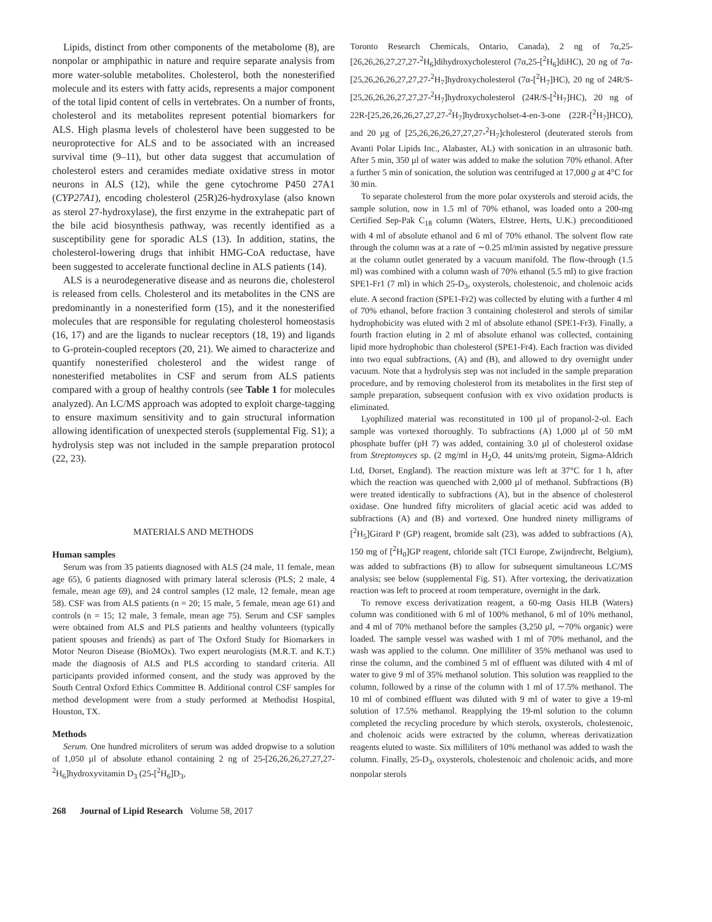Lipids, distinct from other components of the metabolome (8), are nonpolar or amphipathic in nature and require separate analysis from more water-soluble metabolites. Cholesterol, both the nonesterified molecule and its esters with fatty acids, represents a major component of the total lipid content of cells in vertebrates. On a number of fronts, cholesterol and its metabolites represent potential biomarkers for ALS. High plasma levels of cholesterol have been suggested to be neuroprotective for ALS and to be associated with an increased survival time (9–11), but other data suggest that accumulation of cholesterol esters and ceramides mediate oxidative stress in motor neurons in ALS (12), while the gene cytochrome P450 27A1 (CYP27A1), encoding cholesterol (25R)26-hydroxylase (also known as sterol 27-hydroxylase), the first enzyme in the extrahepatic part of the bile acid biosynthesis pathway, was recently identified as a susceptibility gene for sporadic ALS (13). In addition, statins, the cholesterol-lowering drugs that inhibit HMG-CoA reductase, have been suggested to accelerate functional decline in ALS patients (14).
ALS is a neurodegenerative disease and as neurons die, cholesterol is released from cells. Cholesterol and its metabolites in the CNS are predominantly in a nonesterified form (15), and it the nonesterified molecules that are responsible for regulating cholesterol homeostasis (16, 17) and are the ligands to nuclear receptors (18, 19) and ligands to G-protein-coupled receptors (20, 21). We aimed to characterize and quantify nonesterified cholesterol and the widest range of nonesterified metabolites in CSF and serum from ALS patients compared with a group of healthy controls (see Table 1 for molecules analyzed). An LC/MS approach was adopted to exploit charge-tagging to ensure maximum sensitivity and to gain structural information allowing identification of unexpected sterols (supplemental Fig. S1); a hydrolysis step was not included in the sample preparation protocol (22, 23).
MATERIALS AND METHODS
Human samples
Serum was from 35 patients diagnosed with ALS (24 male, 11 female, mean age 65), 6 patients diagnosed with primary lateral sclerosis (PLS; 2 male, 4 female, mean age 69), and 24 control samples (12 male, 12 female, mean age 58). CSF was from ALS patients (n = 20; 15 male, 5 female, mean age 61) and controls (n = 15; 12 male, 3 female, mean age 75). Serum and CSF samples were obtained from ALS and PLS patients and healthy volunteers (typically patient spouses and friends) as part of The Oxford Study for Biomarkers in Motor Neuron Disease (BioMOx). Two expert neurologists (M.R.T. and K.T.) made the diagnosis of ALS and PLS according to standard criteria. All participants provided informed consent, and the study was approved by the South Central Oxford Ethics Committee B. Additional control CSF samples for method development were from a study performed at Methodist Hospital, Houston, TX.
Methods
Serum. One hundred microliters of serum was added dropwise to a solution of 1,050 µl of absolute ethanol containing 2 ng of 25-[26,26,26,27,27,27-<sup>2</sup>H<sub>6</sub>]hydroxyvitamin D<sub>3</sub> (25-[<sup>2</sup>H<sub>6</sub>]D<sub>3</sub>,
Toronto Research Chemicals, Ontario, Canada), 2 ng of 7α,25-[26,26,26,27,27,27-<sup>2</sup>H<sub>6</sub>]dihydroxycholesterol (7α,25-[<sup>2</sup>H<sub>6</sub>]diHC), 20 ng of 7α-[25,26,26,26,27,27,27-<sup>2</sup>H<sub>7</sub>]hydroxycholesterol (7α-[<sup>2</sup>H<sub>7</sub>]HC), 20 ng of 24R/S-[25,26,26,26,27,27,27-<sup>2</sup>H<sub>7</sub>]hydroxycholesterol (24R/S-[<sup>2</sup>H<sub>7</sub>]HC), 20 ng of 22R-[25,26,26,26,27,27,27-<sup>2</sup>H<sub>7</sub>]hydroxycholset-4-en-3-one (22R-[<sup>2</sup>H<sub>7</sub>]HCO), and 20 µg of [25,26,26,26,27,27,27-<sup>2</sup>H<sub>7</sub>]cholesterol (deuterated sterols from Avanti Polar Lipids Inc., Alabaster, AL) with sonication in an ultrasonic bath. After 5 min, 350 µl of water was added to make the solution 70% ethanol. After a further 5 min of sonication, the solution was centrifuged at 17,000 g at 4°C for 30 min.
To separate cholesterol from the more polar oxysterols and steroid acids, the sample solution, now in 1.5 ml of 70% ethanol, was loaded onto a 200-mg Certified Sep-Pak C<sub>18</sub> column (Waters, Elstree, Herts, U.K.) preconditioned with 4 ml of absolute ethanol and 6 ml of 70% ethanol. The solvent flow rate through the column was at a rate of ∼0.25 ml/min assisted by negative pressure at the column outlet generated by a vacuum manifold. The flow-through (1.5 ml) was combined with a column wash of 70% ethanol (5.5 ml) to give fraction SPE1-Fr1 (7 ml) in which 25-D<sub>3</sub>, oxysterols, cholestenoic, and cholenoic acids elute. A second fraction (SPE1-Fr2) was collected by eluting with a further 4 ml of 70% ethanol, before fraction 3 containing cholesterol and sterols of similar hydrophobicity was eluted with 2 ml of absolute ethanol (SPE1-Fr3). Finally, a fourth fraction eluting in 2 ml of absolute ethanol was collected, containing lipid more hydrophobic than cholesterol (SPE1-Fr4). Each fraction was divided into two equal subfractions, (A) and (B), and allowed to dry overnight under vacuum. Note that a hydrolysis step was not included in the sample preparation procedure, and by removing cholesterol from its metabolites in the first step of sample preparation, subsequent confusion with ex vivo oxidation products is eliminated.
Lyophilized material was reconstituted in 100 µl of propanol-2-ol. Each sample was vortexed thoroughly. To subfractions (A) 1,000 µl of 50 mM phosphate buffer (pH 7) was added, containing 3.0 µl of cholesterol oxidase from Streptomyces sp. (2 mg/ml in H<sub>2</sub>O, 44 units/mg protein, Sigma-Aldrich Ltd, Dorset, England). The reaction mixture was left at 37°C for 1 h, after which the reaction was quenched with 2,000 µl of methanol. Subfractions (B) were treated identically to subfractions (A), but in the absence of cholesterol oxidase. One hundred fifty microliters of glacial acetic acid was added to subfractions (A) and (B) and vortexed. One hundred ninety milligrams of [<sup>2</sup>H<sub>5</sub>]Girard P (GP) reagent, bromide salt (23), was added to subfractions (A), 150 mg of [<sup>2</sup>H<sub>0</sub>]GP reagent, chloride salt (TCI Europe, Zwijndrecht, Belgium), was added to subfractions (B) to allow for subsequent simultaneous LC/MS analysis; see below (supplemental Fig. S1). After vortexing, the derivatization reaction was left to proceed at room temperature, overnight in the dark.
To remove excess derivatization reagent, a 60-mg Oasis HLB (Waters) column was conditioned with 6 ml of 100% methanol, 6 ml of 10% methanol, and 4 ml of 70% methanol before the samples (3,250 µl, ∼70% organic) were loaded. The sample vessel was washed with 1 ml of 70% methanol, and the wash was applied to the column. One milliliter of 35% methanol was used to rinse the column, and the combined 5 ml of effluent was diluted with 4 ml of water to give 9 ml of 35% methanol solution. This solution was reapplied to the column, followed by a rinse of the column with 1 ml of 17.5% methanol. The 10 ml of combined effluent was diluted with 9 ml of water to give a 19-ml solution of 17.5% methanol. Reapplying the 19-ml solution to the column completed the recycling procedure by which sterols, oxysterols, cholestenoic, and cholenoic acids were extracted by the column, whereas derivatization reagents eluted to waste. Six milliliters of 10% methanol was added to wash the column. Finally, 25-D<sub>3</sub>, oxysterols, cholestenoic and cholenoic acids, and more nonpolar sterols
268 Journal of Lipid Research Volume 58, 2017